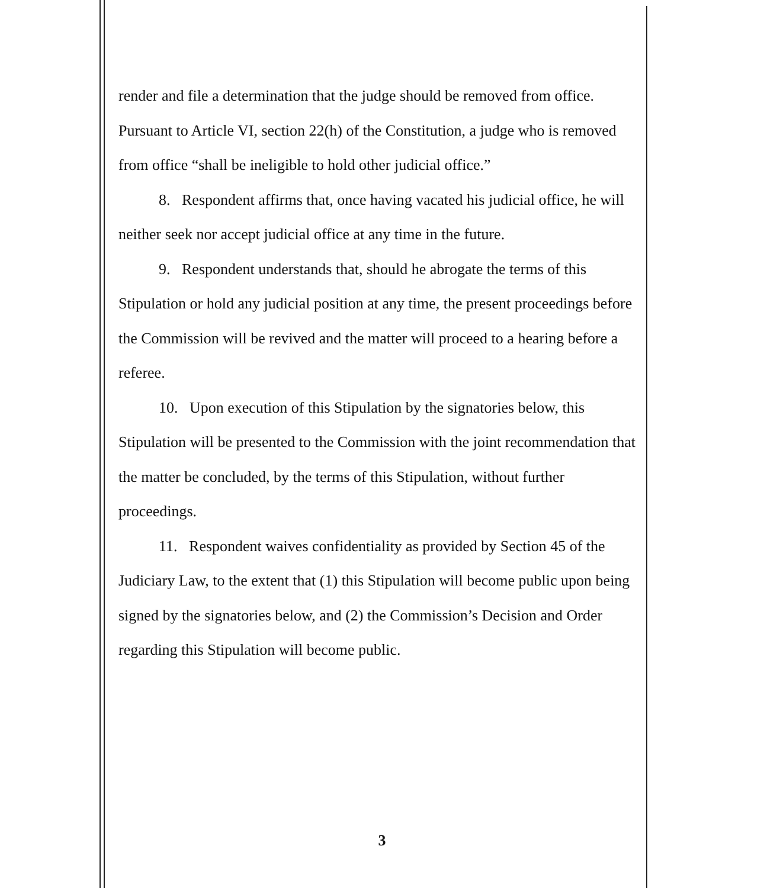render and file a determination that the judge should be removed from office. Pursuant to Article VI, section 22(h) of the Constitution, a judge who is removed from office “shall be ineligible to hold other judicial office.”
8. Respondent affirms that, once having vacated his judicial office, he will neither seek nor accept judicial office at any time in the future.
9. Respondent understands that, should he abrogate the terms of this Stipulation or hold any judicial position at any time, the present proceedings before the Commission will be revived and the matter will proceed to a hearing before a referee.
10. Upon execution of this Stipulation by the signatories below, this Stipulation will be presented to the Commission with the joint recommendation that the matter be concluded, by the terms of this Stipulation, without further proceedings.
11. Respondent waives confidentiality as provided by Section 45 of the Judiciary Law, to the extent that (1) this Stipulation will become public upon being signed by the signatories below, and (2) the Commission’s Decision and Order regarding this Stipulation will become public.
3